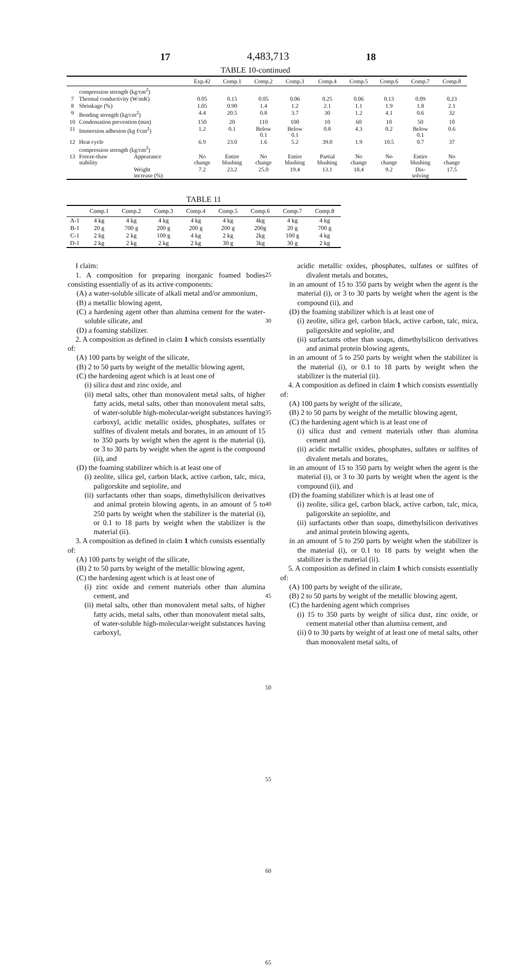17 4,483,713 18
TABLE 10-continued
| | | | Exp.42 | Comp.1 | Comp.2 | Comp.3 | Comp.4 | Comp.5 | Comp.6 | Comp.7 | Comp.8 |
| --- | --- | --- | --- | --- | --- | --- | --- | --- | --- | --- | --- |
| | compression strength (kg/cm<sup>2</sup>) | | | | | | | | | | |
| 7 | Thermal conductivity (W/mK) | | 0.05 | 0.15 | 0.05 | 0.06 | 0.25 | 0.06 | 0.13 | 0.09 | 0.23 |
| 8 | Shrinkage (%) | | 1.05 | 0.90 | 1.4 | 1.2 | 2.1 | 1.1 | 1.9 | 1.8 | 2.1 |
| 9 | Bending strength (kg/cm<sup>2</sup>) | | 4.4 | 20.5 | 0.8 | 3.7 | 30 | 1.2 | 4.1 | 0.6 | 32 |
| 10 | Condensation prevention (min) | | 150 | 20 | 110 | 100 | 10 | 60 | 10 | 50 | 10 |
| 11 | Immersion adhesion (kg f/cm<sup>2</sup>) | | 1.2 | 0.1 | Below 0.1 | Below 0.1 | 0.8 | 4.3 | 0.2 | Below 0.1 | 0.6 |
| 12 | Heat cycle compression strength (kg/cm<sup>2</sup>) | | 6.9 | 23.0 | 1.6 | 5.2 | 39.0 | 1.9 | 10.5 | 0.7 | 37 |
| 13 | Freeze-thaw stability | Appearance | No change | Entire blushing | No change | Entire blushing | Partial blushing | No change | No change | Entire blushing | No change |
| | | Weight increase (%) | 7.2 | 23.2 | 25.0 | 19.4 | 13.1 | 18.4 | 9.2 | Dis- solving | 17.5 |
TABLE 11
| | Comp.1 | Comp.2 | Comp.3 | Comp.4 | Comp.5 | Comp.6 | Comp.7 | Comp.8 |
| --- | --- | --- | --- | --- | --- | --- | --- | --- |
| A-1 | 4 kg | 4 kg | 4 kg | 4 kg | 4 kg | 4kg | 4 kg | 4 kg |
| B-1 | 20 g | 700 g | 200 g | 200 g | 200 g | 200g | 20 g | 700 g |
| C-1 | 2 kg | 2 kg | 100 g | 4 kg | 2 kg | 2kg | 100 g | 4 kg |
| D-1 | 2 kg | 2 kg | 2 kg | 2 kg | 30 g | 3kg | 30 g | 2 kg |
I claim:
1. A composition for preparing inorganic foamed bodies consisting essentially of as its active components:
(A) a water-soluble silicate of alkali metal and/or ammonium,
(B) a metallic blowing agent,
(C) a hardening agent other than alumina cement for the water-soluble silicate, and
(D) a foaming stabilizer.
2. A composition as defined in claim 1 which consists essentially of:
(A) 100 parts by weight of the silicate,
(B) 2 to 50 parts by weight of the metallic blowing agent,
(C) the hardening agent which is at least one of
(i) silica dust and zinc oxide, and
(ii) metal salts, other than monovalent metal salts, of higher fatty acids, metal salts, other than monovalent metal salts, of water-soluble high-molecular-weight substances having carboxyl, acidic metallic oxides, phosphates, sulfates or sulfites of divalent metals and borates, in an amount of 15 to 350 parts by weight when the agent is the material (i), or 3 to 30 parts by weight when the agent is the compound (ii), and
(D) the foaming stabilizer which is at least one of
(i) zeolite, silica gel, carbon black, active carbon, talc, mica, paligorskite and sepiolite, and
(ii) surfactants other than soaps, dimethylsilicon derivatives and animal protein blowing agents, in an amount of 5 to 250 parts by weight when the stabilizer is the material (i), or 0.1 to 18 parts by weight when the stabilizer is the material (ii).
3. A composition as defined in claim 1 which consists essentially of:
(A) 100 parts by weight of the silicate,
(B) 2 to 50 parts by weight of the metallic blowing agent,
(C) the hardening agent which is at least one of
(i) zinc oxide and cement materials other than alumina cement, and
(ii) metal salts, other than monovalent metal salts, of higher fatty acids, metal salts, other than monovalent metal salts, of water-soluble high-molecular-weight substances having carboxyl,
25
30
35
40
45
50
55
60
65
acidic metallic oxides, phosphates, sulfates or sulfites of divalent metals and borates,
in an amount of 15 to 350 parts by weight when the agent is the material (i), or 3 to 30 parts by weight when the agent is the compound (ii), and
(D) the foaming stabilizer which is at least one of
(i) zeolite, silica gel, carbon black, active carbon, talc, mica, paligorskite and sepiolite, and
(ii) surfactants other than soaps, dimethylsilicon derivatives and animal protein blowing agents,
in an amount of 5 to 250 parts by weight when the stabilizer is the material (i), or 0.1 to 18 parts by weight when the stabilizer is the material (ii).
4. A composition as defined in claim 1 which consists essentially of:
(A) 100 parts by weight of the silicate,
(B) 2 to 50 parts by weight of the metallic blowing agent,
(C) the hardening agent which is at least one of
(i) silica dust and cement materials other than alumina cement and
(ii) acidic metallic oxides, phosphates, sulfates or sulfites of divalent metals and borates,
in an amount of 15 to 350 parts by weight when the agent is the material (i), or 3 to 30 parts by weight when the agent is the compound (ii), and
(D) the foaming stabilizer which is at least one of
(i) zeolite, silica gel, carbon black, active carbon, talc, mica, paligorskite an sepiolite, and
(ii) surfactants other than soaps, dimethylsilicon derivatives and animal protein blowing agents,
in an amount of 5 to 250 parts by weight when the stabilizer is the material (i), or 0.1 to 18 parts by weight when the stabilizer is the material (ii).
5. A composition as defined in claim 1 which consists essentially of:
(A) 100 parts by weight of the silicate,
(B) 2 to 50 parts by weight of the metallic blowing agent,
(C) the hardening agent which comprises
(i) 15 to 350 parts by weight of silica dust, zinc oxide, or cement material other than alumina cement, and
(ii) 0 to 30 parts by weight of at least one of metal salts, other than monovalent metal salts, of